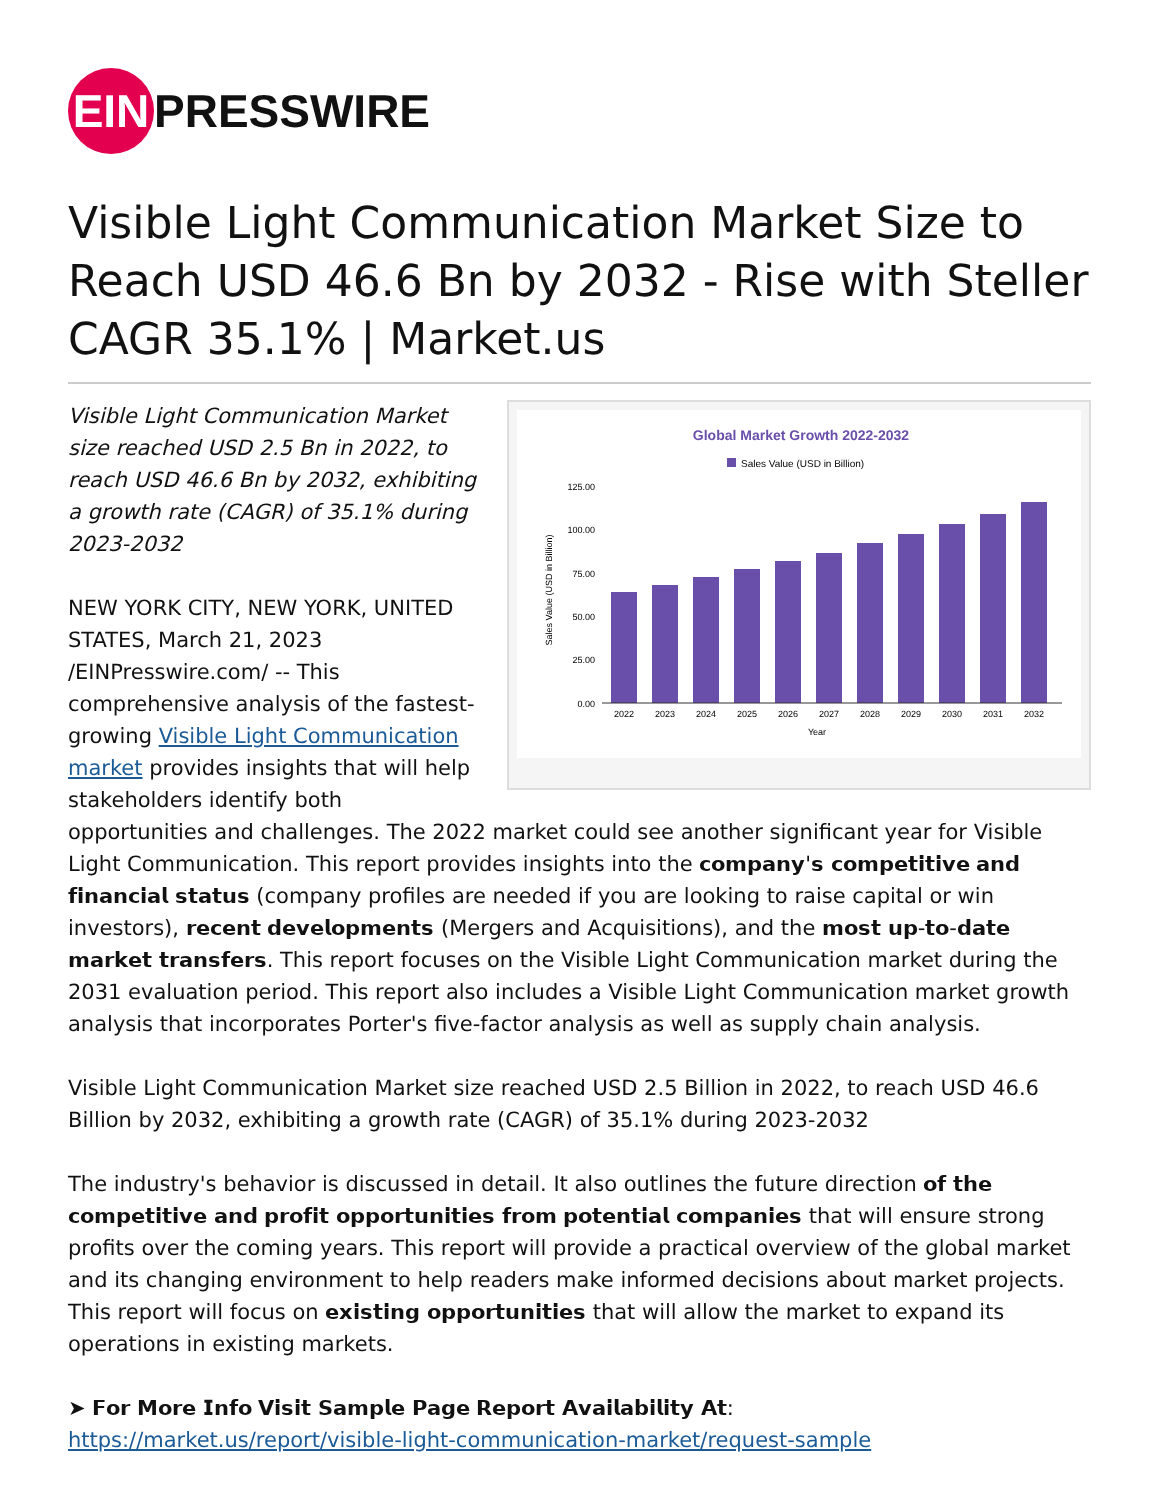EIN
PRESSWIRE
Visible Light Communication Market Size to Reach USD 46.6 Bn by 2032 - Rise with Steller CAGR 35.1% | Market.us
Global Market Growth 2022-2032
Sales Value (USD in Billion)
125.00
100.00
75.00
50.00
25.00
0.00
2022
2023
2024
2025
2026
2027
2028
2029
2030
2031
2032
Year
Sales Value (USD in Billion)
Visible Light Communication Market size reached USD 2.5 Bn in 2022, to reach USD 46.6 Bn by 2032, exhibiting a growth rate (CAGR) of 35.1% during 2023-2032
NEW YORK CITY, NEW YORK, UNITED STATES, March 21, 2023 /EINPresswire.com/ -- This comprehensive analysis of the fastest-growing Visible Light Communication market provides insights that will help stakeholders identify both opportunities and challenges. The 2022 market could see another significant year for Visible Light Communication. This report provides insights into the 𝗰𝗼𝗺𝗽𝗮𝗻𝘆'𝘀 𝗰𝗼𝗺𝗽𝗲𝘁𝗶𝘁𝗶𝘃𝗲 𝗮𝗻𝗱 𝗳𝗶𝗻𝗮𝗻𝗰𝗶𝗮𝗹 𝘀𝘁𝗮𝘁𝘂𝘀 (company profiles are needed if you are looking to raise capital or win investors), 𝗿𝗲𝗰𝗲𝗻𝘁 𝗱𝗲𝘃𝗲𝗹𝗼𝗽𝗺𝗲𝗻𝘁𝘀 (Mergers and Acquisitions), and the 𝗺𝗼𝘀𝘁 𝘂𝗽-𝘁𝗼-𝗱𝗮𝘁𝗲 𝗺𝗮𝗿𝗸𝗲𝘁 𝘁𝗿𝗮𝗻𝘀𝗳𝗲𝗿𝘀. This report focuses on the Visible Light Communication market during the 2031 evaluation period. This report also includes a Visible Light Communication market growth analysis that incorporates Porter's five-factor analysis as well as supply chain analysis.
Visible Light Communication Market size reached USD 2.5 Billion in 2022, to reach USD 46.6 Billion by 2032, exhibiting a growth rate (CAGR) of 35.1% during 2023-2032
The industry's behavior is discussed in detail. It also outlines the future direction 𝗼𝗳 𝘁𝗵𝗲 𝗰𝗼𝗺𝗽𝗲𝘁𝗶𝘁𝗶𝘃𝗲 𝗮𝗻𝗱 𝗽𝗿𝗼𝗳𝗶𝘁 𝗼𝗽𝗽𝗼𝗿𝘁𝘂𝗻𝗶𝘁𝗶𝗲𝘀 𝗳𝗿𝗼𝗺 𝗽𝗼𝘁𝗲𝗻𝘁𝗶𝗮𝗹 𝗰𝗼𝗺𝗽𝗮𝗻𝗶𝗲𝘀 that will ensure strong profits over the coming years. This report will provide a practical overview of the global market and its changing environment to help readers make informed decisions about market projects. This report will focus on 𝗲𝘅𝗶𝘀𝘁𝗶𝗻𝗴 𝗼𝗽𝗽𝗼𝗿𝘁𝘂𝗻𝗶𝘁𝗶𝗲𝘀 that will allow the market to expand its operations in existing markets.
➤ 𝗙𝗼𝗿 𝗠𝗼𝗿𝗲 𝗜𝗻𝗳𝗼 𝗩𝗶𝘀𝗶𝘁 𝗦𝗮𝗺𝗽𝗹𝗲 𝗣𝗮𝗴𝗲 𝗥𝗲𝗽𝗼𝗿𝘁 𝗔𝘃𝗮𝗶𝗹𝗮𝗯𝗶𝗹𝗶𝘁𝘆 𝗔𝘁:
https://market.us/report/visible-light-communication-market/request-sample